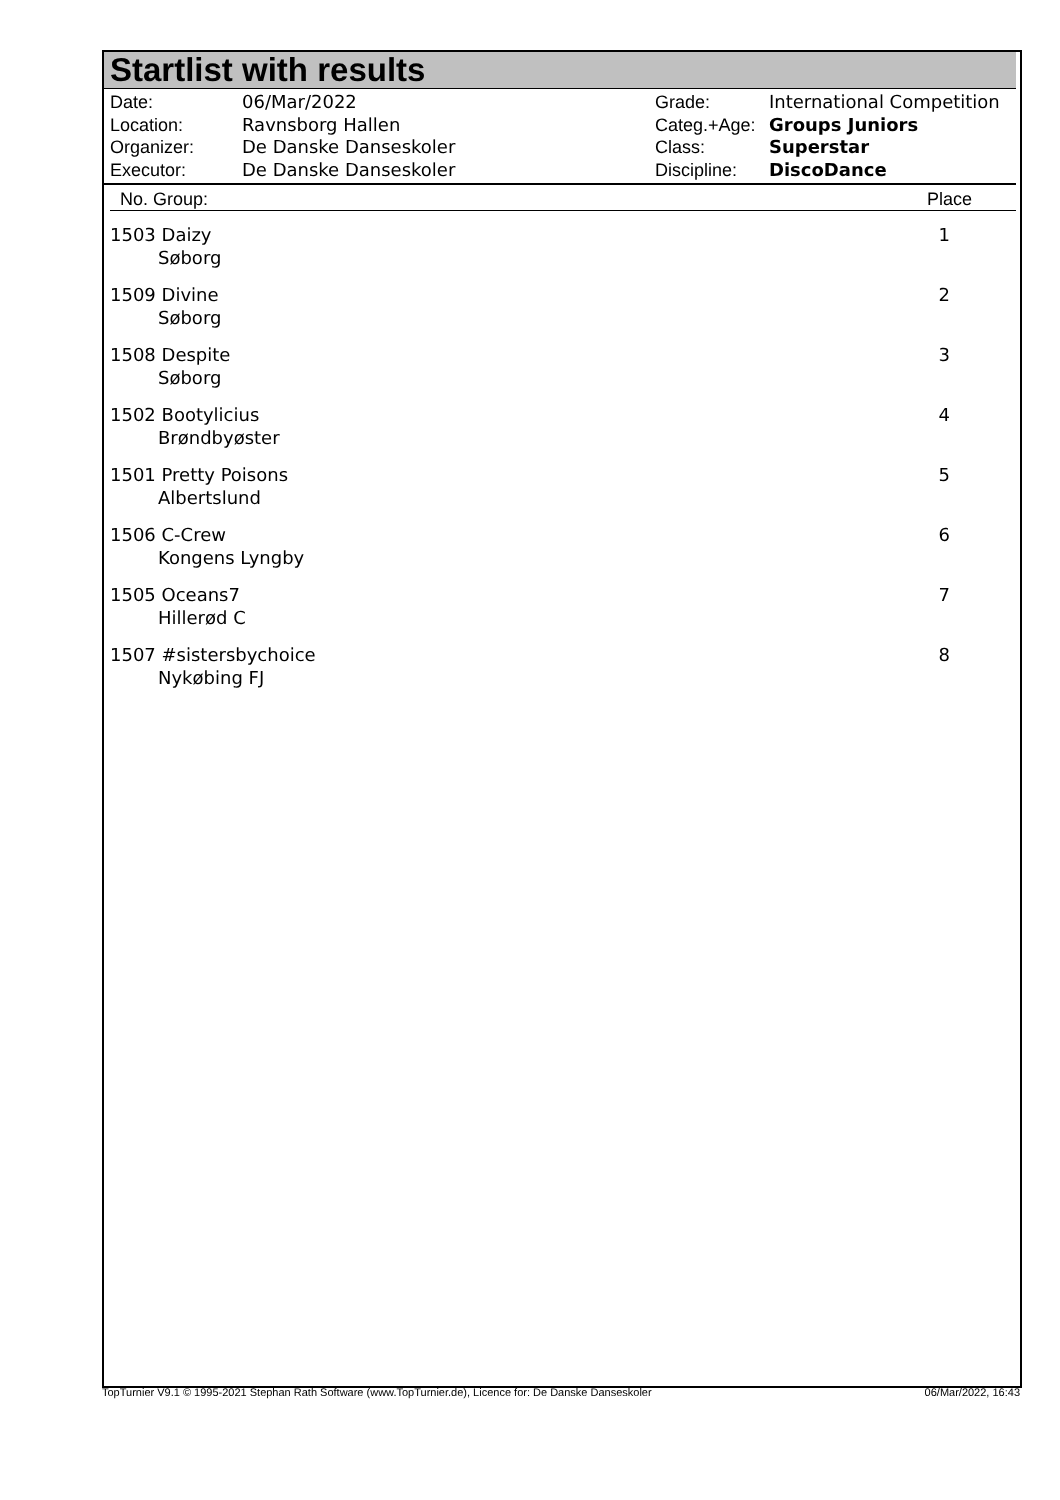Startlist with results
| Date: | 06/Mar/2022 |
| Location: | Ravnsborg Hallen |
| Organizer: | De Danske Danseskoler |
| Executor: | De Danske Danseskoler |
| Grade: | International Competition |
| Categ.+Age: | Groups Juniors |
| Class: | Superstar |
| Discipline: | DiscoDance |
| No. Group: | Place |
| --- | --- |
| 1503 Daizy Søborg | 1 |
| 1509 Divine Søborg | 2 |
| 1508 Despite Søborg | 3 |
| 1502 Bootylicius Brøndbyøster | 4 |
| 1501 Pretty Poisons Albertslund | 5 |
| 1506 C-Crew Kongens Lyngby | 6 |
| 1505 Oceans7 Hillerød C | 7 |
| 1507 #sistersbychoice Nykøbing FJ | 8 |
TopTurnier V9.1 © 1995-2021 Stephan Rath Software (www.TopTurnier.de), Licence for: De Danske Danseskoler 06/Mar/2022, 16:43